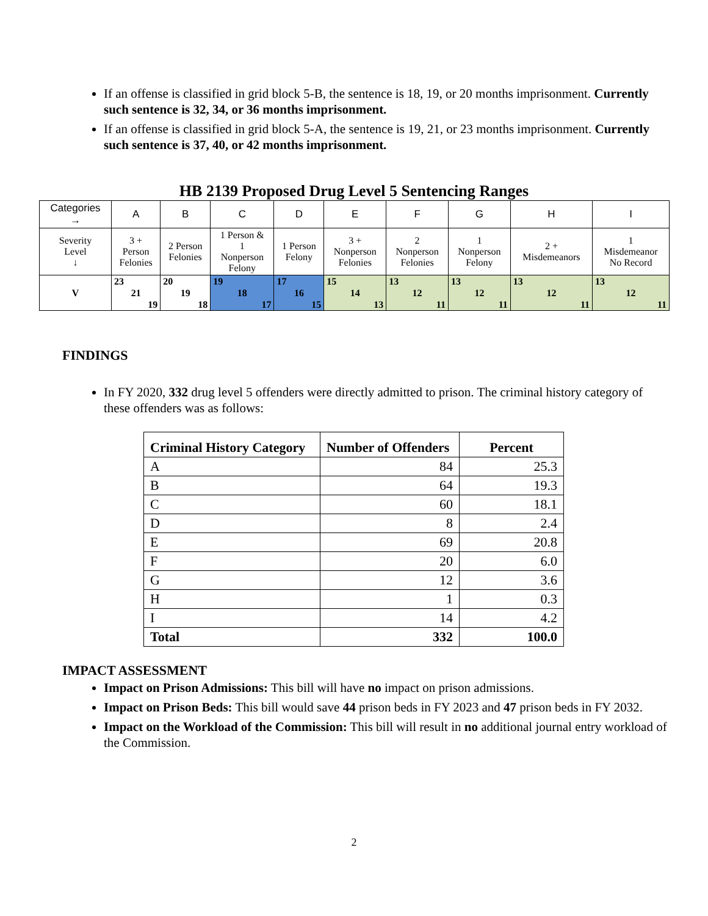If an offense is classified in grid block 5-B, the sentence is 18, 19, or 20 months imprisonment. Currently such sentence is 32, 34, or 36 months imprisonment.
If an offense is classified in grid block 5-A, the sentence is 19, 21, or 23 months imprisonment. Currently such sentence is 37, 40, or 42 months imprisonment.
HB 2139 Proposed Drug Level 5 Sentencing Ranges
| Categories → | A | B | C | D | E | F | G | H | I |
| Severity Level ↓ | 3 + Person Felonies | 2 Person Felonies | 1 Person & 1 Nonperson Felony | 1 Person Felony | 3 + Nonperson Felonies | 2 Nonperson Felonies | 1 Nonperson Felony | 2 + Misdemeanors | 1 Misdemeanor No Record |
| V | 23 21 19 | 20 19 18 | 19 18 17 | 17 16 15 | 15 14 13 | 13 12 11 | 13 12 11 | 13 12 11 | 13 12 11 |
FINDINGS
In FY 2020, 332 drug level 5 offenders were directly admitted to prison. The criminal history category of these offenders was as follows:
| Criminal History Category | Number of Offenders | Percent |
| --- | --- | --- |
| A | 84 | 25.3 |
| B | 64 | 19.3 |
| C | 60 | 18.1 |
| D | 8 | 2.4 |
| E | 69 | 20.8 |
| F | 20 | 6.0 |
| G | 12 | 3.6 |
| H | 1 | 0.3 |
| I | 14 | 4.2 |
| Total | 332 | 100.0 |
IMPACT ASSESSMENT
Impact on Prison Admissions: This bill will have no impact on prison admissions.
Impact on Prison Beds: This bill would save 44 prison beds in FY 2023 and 47 prison beds in FY 2032.
Impact on the Workload of the Commission: This bill will result in no additional journal entry workload of the Commission.
2